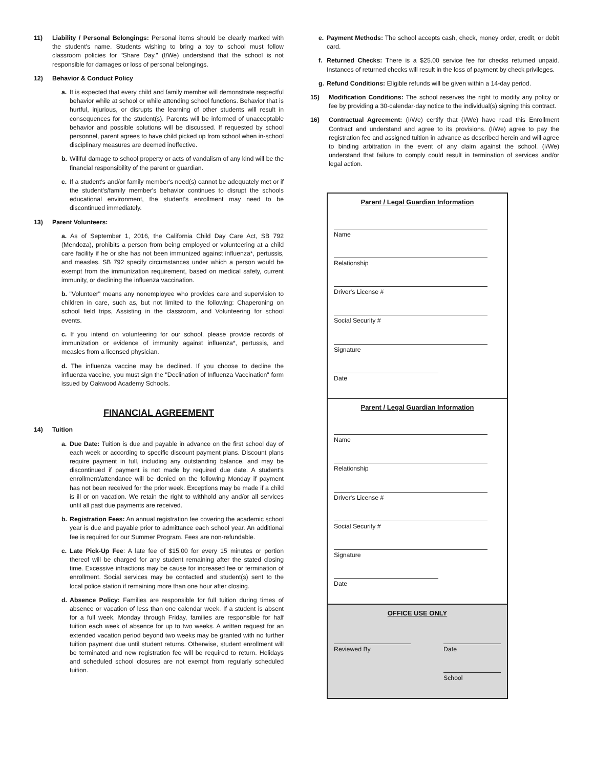11) Liability / Personal Belongings: Personal items should be clearly marked with the student's name. Students wishing to bring a toy to school must follow classroom policies for "Share Day." (I/We) understand that the school is not responsible for damages or loss of personal belongings.
12) Behavior & Conduct Policy
a. It is expected that every child and family member will demonstrate respectful behavior while at school or while attending school functions. Behavior that is hurtful, injurious, or disrupts the learning of other students will result in consequences for the student(s). Parents will be informed of unacceptable behavior and possible solutions will be discussed. If requested by school personnel, parent agrees to have child picked up from school when in-school disciplinary measures are deemed ineffective.
b. Willful damage to school property or acts of vandalism of any kind will be the financial responsibility of the parent or guardian.
c. If a student's and/or family member's need(s) cannot be adequately met or if the student's/family member's behavior continues to disrupt the schools educational environment, the student's enrollment may need to be discontinued immediately.
13) Parent Volunteers:
a. As of September 1, 2016, the California Child Day Care Act, SB 792 (Mendoza), prohibits a person from being employed or volunteering at a child care facility if he or she has not been immunized against influenza*, pertussis, and measles. SB 792 specify circumstances under which a person would be exempt from the immunization requirement, based on medical safety, current immunity, or declining the influenza vaccination.
b. "Volunteer" means any nonemployee who provides care and supervision to children in care, such as, but not limited to the following: Chaperoning on school field trips, Assisting in the classroom, and Volunteering for school events.
c. If you intend on volunteering for our school, please provide records of immunization or evidence of immunity against influenza*, pertussis, and measles from a licensed physician.
d. The influenza vaccine may be declined. If you choose to decline the influenza vaccine, you must sign the "Declination of Influenza Vaccination" form issued by Oakwood Academy Schools.
FINANCIAL AGREEMENT
14) Tuition
a. Due Date: Tuition is due and payable in advance on the first school day of each week or according to specific discount payment plans. Discount plans require payment in full, including any outstanding balance, and may be discontinued if payment is not made by required due date. A student's enrollment/attendance will be denied on the following Monday if payment has not been received for the prior week. Exceptions may be made if a child is ill or on vacation. We retain the right to withhold any and/or all services until all past due payments are received.
b. Registration Fees: An annual registration fee covering the academic school year is due and payable prior to admittance each school year. An additional fee is required for our Summer Program. Fees are non-refundable.
c. Late Pick-Up Fee: A late fee of $15.00 for every 15 minutes or portion thereof will be charged for any student remaining after the stated closing time. Excessive infractions may be cause for increased fee or termination of enrollment. Social services may be contacted and student(s) sent to the local police station if remaining more than one hour after closing.
d. Absence Policy: Families are responsible for full tuition during times of absence or vacation of less than one calendar week. If a student is absent for a full week, Monday through Friday, families are responsible for half tuition each week of absence for up to two weeks. A written request for an extended vacation period beyond two weeks may be granted with no further tuition payment due until student returns. Otherwise, student enrollment will be terminated and new registration fee will be required to return. Holidays and scheduled school closures are not exempt from regularly scheduled tuition.
e. Payment Methods: The school accepts cash, check, money order, credit, or debit card.
f. Returned Checks: There is a $25.00 service fee for checks returned unpaid. Instances of returned checks will result in the loss of payment by check privileges.
g. Refund Conditions: Eligible refunds will be given within a 14-day period.
15) Modification Conditions: The school reserves the right to modify any policy or fee by providing a 30-calendar-day notice to the individual(s) signing this contract.
16) Contractual Agreement: (I/We) certify that (I/We) have read this Enrollment Contract and understand and agree to its provisions. (I/We) agree to pay the registration fee and assigned tuition in advance as described herein and will agree to binding arbitration in the event of any claim against the school. (I/We) understand that failure to comply could result in termination of services and/or legal action.
Parent / Legal Guardian Information
Name
Relationship
Driver's License #
Social Security #
Signature
Date
Parent / Legal Guardian Information
Name
Relationship
Driver's License #
Social Security #
Signature
Date
OFFICE USE ONLY
Reviewed By Date
School